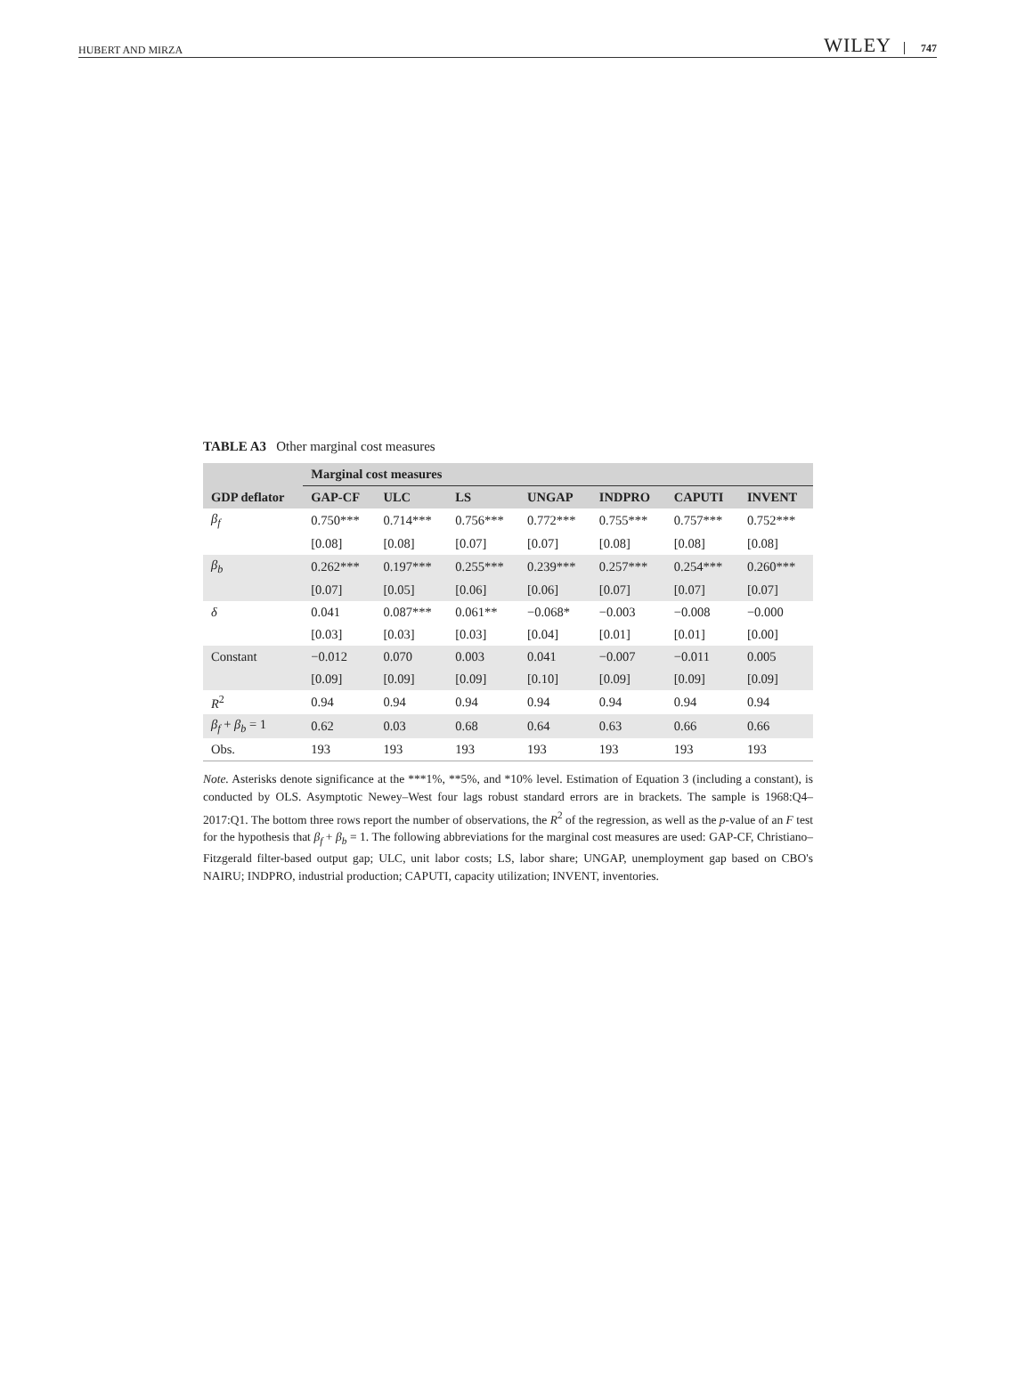HUBERT AND MIRZA WILEY 747
TABLE A3 Other marginal cost measures
| | Marginal cost measures | | | | | | |
| --- | --- | --- | --- | --- | --- | --- | --- |
| GDP deflator | GAP-CF | ULC | LS | UNGAP | INDPRO | CAPUTI | INVENT |
| β<sub>f</sub> | 0.750*** | 0.714*** | 0.756*** | 0.772*** | 0.755*** | 0.757*** | 0.752*** |
| | [0.08] | [0.08] | [0.07] | [0.07] | [0.08] | [0.08] | [0.08] |
| β<sub>b</sub> | 0.262*** | 0.197*** | 0.255*** | 0.239*** | 0.257*** | 0.254*** | 0.260*** |
| | [0.07] | [0.05] | [0.06] | [0.06] | [0.07] | [0.07] | [0.07] |
| δ | 0.041 | 0.087*** | 0.061** | −0.068* | −0.003 | −0.008 | −0.000 |
| | [0.03] | [0.03] | [0.03] | [0.04] | [0.01] | [0.01] | [0.00] |
| Constant | −0.012 | 0.070 | 0.003 | 0.041 | −0.007 | −0.011 | 0.005 |
| | [0.09] | [0.09] | [0.09] | [0.10] | [0.09] | [0.09] | [0.09] |
| R<sup>2</sup> | 0.94 | 0.94 | 0.94 | 0.94 | 0.94 | 0.94 | 0.94 |
| β<sub>f</sub> + β<sub>b</sub> = 1 | 0.62 | 0.03 | 0.68 | 0.64 | 0.63 | 0.66 | 0.66 |
| Obs. | 193 | 193 | 193 | 193 | 193 | 193 | 193 |
Note. Asterisks denote significance at the ***1%, **5%, and *10% level. Estimation of Equation 3 (including a constant), is conducted by OLS. Asymptotic Newey–West four lags robust standard errors are in brackets. The sample is 1968:Q4–2017:Q1. The bottom three rows report the number of observations, the R<sup>2</sup> of the regression, as well as the p-value of an F test for the hypothesis that β<sub>f</sub> + β<sub>b</sub> = 1. The following abbreviations for the marginal cost measures are used: GAP-CF, Christiano–Fitzgerald filter-based output gap; ULC, unit labor costs; LS, labor share; UNGAP, unemployment gap based on CBO's NAIRU; INDPRO, industrial production; CAPUTI, capacity utilization; INVENT, inventories.